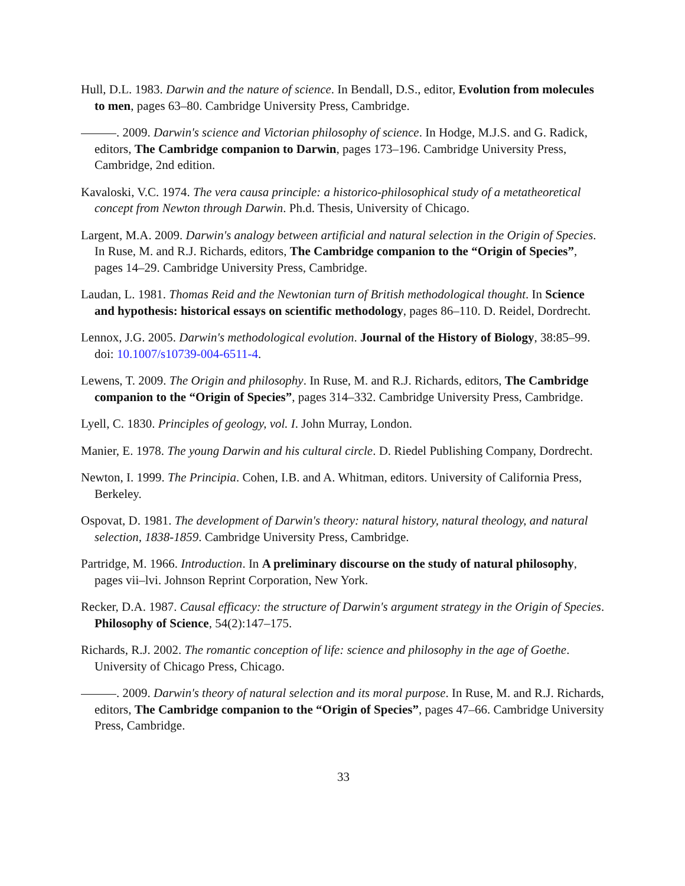Hull, D.L. 1983. Darwin and the nature of science. In Bendall, D.S., editor, Evolution from molecules to men, pages 63–80. Cambridge University Press, Cambridge.
. 2009. Darwin's science and Victorian philosophy of science. In Hodge, M.J.S. and G. Radick, editors, The Cambridge companion to Darwin, pages 173–196. Cambridge University Press, Cambridge, 2nd edition.
Kavaloski, V.C. 1974. The vera causa principle: a historico-philosophical study of a metatheoretical concept from Newton through Darwin. Ph.d. Thesis, University of Chicago.
Largent, M.A. 2009. Darwin's analogy between artificial and natural selection in the Origin of Species. In Ruse, M. and R.J. Richards, editors, The Cambridge companion to the “Origin of Species”, pages 14–29. Cambridge University Press, Cambridge.
Laudan, L. 1981. Thomas Reid and the Newtonian turn of British methodological thought. In Science and hypothesis: historical essays on scientific methodology, pages 86–110. D. Reidel, Dordrecht.
Lennox, J.G. 2005. Darwin's methodological evolution. Journal of the History of Biology, 38:85–99. doi: 10.1007/s10739-004-6511-4.
Lewens, T. 2009. The Origin and philosophy. In Ruse, M. and R.J. Richards, editors, The Cambridge companion to the “Origin of Species”, pages 314–332. Cambridge University Press, Cambridge.
Lyell, C. 1830. Principles of geology, vol. I. John Murray, London.
Manier, E. 1978. The young Darwin and his cultural circle. D. Riedel Publishing Company, Dordrecht.
Newton, I. 1999. The Principia. Cohen, I.B. and A. Whitman, editors. University of California Press, Berkeley.
Ospovat, D. 1981. The development of Darwin's theory: natural history, natural theology, and natural selection, 1838-1859. Cambridge University Press, Cambridge.
Partridge, M. 1966. Introduction. In A preliminary discourse on the study of natural philosophy, pages vii–lvi. Johnson Reprint Corporation, New York.
Recker, D.A. 1987. Causal efficacy: the structure of Darwin's argument strategy in the Origin of Species. Philosophy of Science, 54(2):147–175.
Richards, R.J. 2002. The romantic conception of life: science and philosophy in the age of Goethe. University of Chicago Press, Chicago.
. 2009. Darwin's theory of natural selection and its moral purpose. In Ruse, M. and R.J. Richards, editors, The Cambridge companion to the “Origin of Species”, pages 47–66. Cambridge University Press, Cambridge.
33